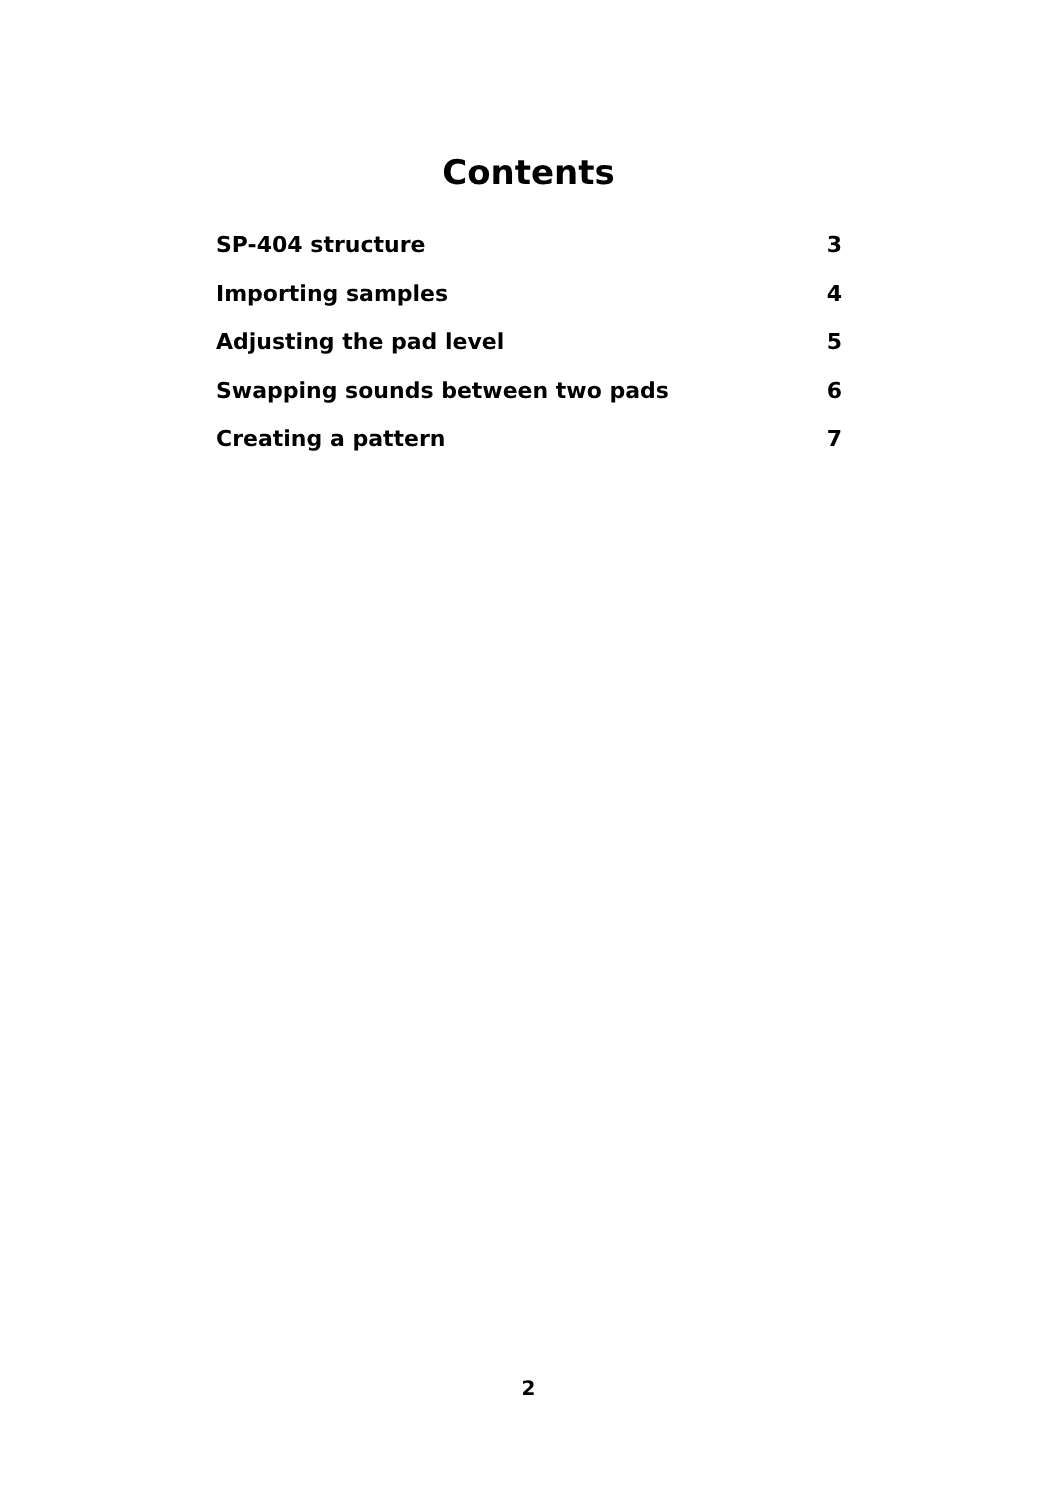Contents
SP-404 structure 3
Importing samples 4
Adjusting the pad level 5
Swapping sounds between two pads 6
Creating a pattern 7
2